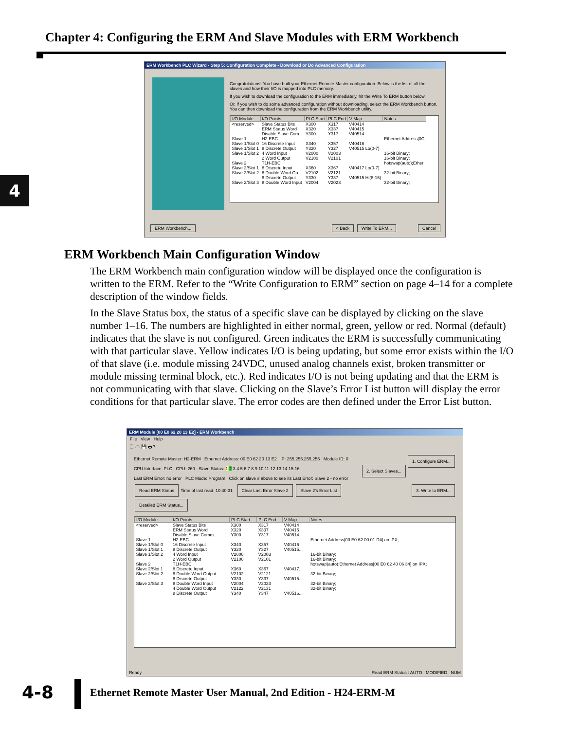Chapter 4: Configuring the ERM And Slave Modules with ERM Workbench
4
ERM Workbench PLC Wizard - Step 5: Configuration Complete - Download or Do Advanced Configuration
Congratulations! You have built your Ethernet Remote Master configuration. Below is the list of all the slaves and how their I/O is mapped into PLC memory.
If you wish to download the configuration to the ERM immediately, hit the Write To ERM button below.
Or, if you wish to do some advanced configuration without downloading, select the ERM Workbench button. You can then download the configuration from the ERM Workbench utility.
| I/O Module | I/O Points | PLC Start | PLC End | V-Map | Notes |
| --- | --- | --- | --- | --- | --- |
| <reserved> | Slave Status Bits | X300 | X317 | V40414 | |
| | ERM Status Word | X320 | X337 | V40415 | |
| | Disable Slave Com... | Y300 | Y317 | V40514 | |
| Slave 1 | H2-EBC | | | | Ethernet Address[0C |
| Slave 1/Slot 0 | 16 Discrete Input | X340 | X357 | V40416 | |
| Slave 1/Slot 1 | 8 Discrete Output | Y320 | Y327 | V40515 Lo(0-7) | |
| Slave 1/Slot 2 | 4 Word Input | V2000 | V2003 | | 16-bit Binary; |
| | 2 Word Output | V2100 | V2101 | | 16-bit Binary; |
| Slave 2 | T1H-EBC | | | | hotswap(auto);Ether |
| Slave 2/Slot 1 | 8 Discrete Input | X360 | X367 | V40417 Lo(0-7) | |
| Slave 2/Slot 2 | 8 Double Word Ou... | V2102 | V2121 | | 32-bit Binary; |
| | 8 Discrete Output | Y330 | Y337 | V40515 Hi(8-15) | |
| Slave 2/Slot 3 | 8 Double Word Input | V2004 | V2023 | | 32-bit Binary; |
ERM Workbench... < Back Write To ERM... Cancel
ERM Workbench Main Configuration Window
The ERM Workbench main configuration window will be displayed once the configuration is written to the ERM. Refer to the “Write Configuration to ERM” section on page 4–14 for a complete description of the window fields.
In the Slave Status box, the status of a specific slave can be displayed by clicking on the slave number 1–16. The numbers are highlighted in either normal, green, yellow or red. Normal (default) indicates that the slave is not configured. Green indicates the ERM is successfully communicating with that particular slave. Yellow indicates I/O is being updating, but some error exists within the I/O of that slave (i.e. module missing 24VDC, unused analog channels exist, broken transmitter or module missing terminal block, etc.). Red indicates I/O is not being updating and that the ERM is not communicating with that slave. Clicking on the Slave’s Error List button will display the error conditions for that particular slave. The error codes are then defined under the Error List button.
ERM Module [00 E0 62 20 13 E2] - ERM Workbench
File View Help
🗋 🗁 💾 🖶 ?
Ethernet Remote Master: H2-ERM Ethernet Address: 00 E0 62 20 13 E2 IP: 255.255.255.255 Module ID: 0 1. Configure ERM...
CPU Interface: PLC CPU: 260 Slave Status: 1 2 3 4 5 6 7 8 9 10 11 12 13 14 15 16 2. Select Slaves...
Last ERM Error: no error PLC Mode: Program Click on slave # above to see its Last Error: Slave 2 - no error 3. Write to ERM...
Read ERM Status Time of last read: 10:40:31 Clear Last Error Slave 2 Slave 2's Error List
Detailed ERM Status...
| I/O Module | I/O Points | PLC Start | PLC End | V-Map | Notes |
| --- | --- | --- | --- | --- | --- |
| <reserved> | Slave Status Bits | X300 | X317 | V40414 | |
| | ERM Status Word | X320 | X337 | V40415 | |
| | Disable Slave Comm... | Y300 | Y317 | V40514 | |
| Slave 1 | H2-EBC | | | | Ethernet Address[00 E0 62 00 01 D4] on IPX; |
| Slave 1/Slot 0 | 16 Discrete Input | X340 | X357 | V40416 | |
| Slave 1/Slot 1 | 8 Discrete Output | Y320 | Y327 | V40515... | |
| Slave 1/Slot 2 | 4 Word Input | V2000 | V2003 | | 16-bit Binary; |
| | 2 Word Output | V2100 | V2101 | | 16-bit Binary; |
| Slave 2 | T1H-EBC | | | | hotswap(auto);Ethernet Address[00 E0 62 40 06 34] on IPX; |
| Slave 2/Slot 1 | 8 Discrete Input | X360 | X367 | V40417... | |
| Slave 2/Slot 2 | 8 Double Word Output | V2102 | V2121 | | 32-bit Binary; |
| | 8 Discrete Output | Y330 | Y337 | V40515... | |
| Slave 2/Slot 3 | 8 Double Word Input | V2004 | V2023 | | 32-bit Binary; |
| | 4 Double Word Output | V2122 | V2131 | | 32-bit Binary; |
| | 8 Discrete Output | Y340 | Y347 | V40516... | |
Ready Read ERM Status : AUTO MODIFIED NUM
4-8
Ethernet Remote Master User Manual, 2nd Edition - H24-ERM-M